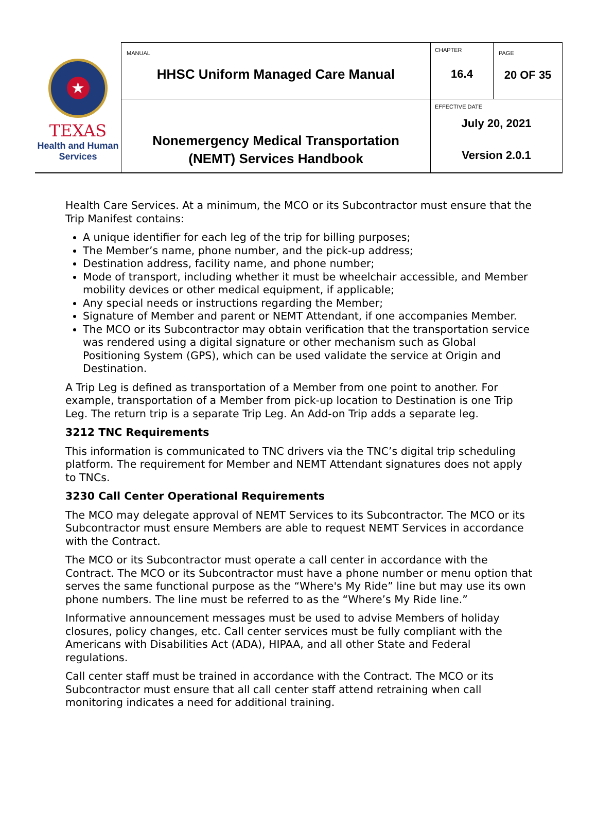| ★ TEXAS Health and Human Services | MANUAL HHSC Uniform Managed Care Manual | CHAPTER 16.4 | PAGE 20 OF 35 |
| | Nonemergency Medical Transportation (NEMT) Services Handbook | EFFECTIVE DATE July 20, 2021 Version 2.0.1 | |
Health Care Services. At a minimum, the MCO or its Subcontractor must ensure that the Trip Manifest contains:
A unique identifier for each leg of the trip for billing purposes;
The Member’s name, phone number, and the pick-up address;
Destination address, facility name, and phone number;
Mode of transport, including whether it must be wheelchair accessible, and Member mobility devices or other medical equipment, if applicable;
Any special needs or instructions regarding the Member;
Signature of Member and parent or NEMT Attendant, if one accompanies Member.
The MCO or its Subcontractor may obtain verification that the transportation service was rendered using a digital signature or other mechanism such as Global Positioning System (GPS), which can be used validate the service at Origin and Destination.
A Trip Leg is defined as transportation of a Member from one point to another. For example, transportation of a Member from pick-up location to Destination is one Trip Leg. The return trip is a separate Trip Leg. An Add-on Trip adds a separate leg.
3212 TNC Requirements
This information is communicated to TNC drivers via the TNC’s digital trip scheduling platform. The requirement for Member and NEMT Attendant signatures does not apply to TNCs.
3230 Call Center Operational Requirements
The MCO may delegate approval of NEMT Services to its Subcontractor. The MCO or its Subcontractor must ensure Members are able to request NEMT Services in accordance with the Contract.
The MCO or its Subcontractor must operate a call center in accordance with the Contract. The MCO or its Subcontractor must have a phone number or menu option that serves the same functional purpose as the “Where's My Ride” line but may use its own phone numbers. The line must be referred to as the “Where’s My Ride line.”
Informative announcement messages must be used to advise Members of holiday closures, policy changes, etc. Call center services must be fully compliant with the Americans with Disabilities Act (ADA), HIPAA, and all other State and Federal regulations.
Call center staff must be trained in accordance with the Contract. The MCO or its Subcontractor must ensure that all call center staff attend retraining when call monitoring indicates a need for additional training.